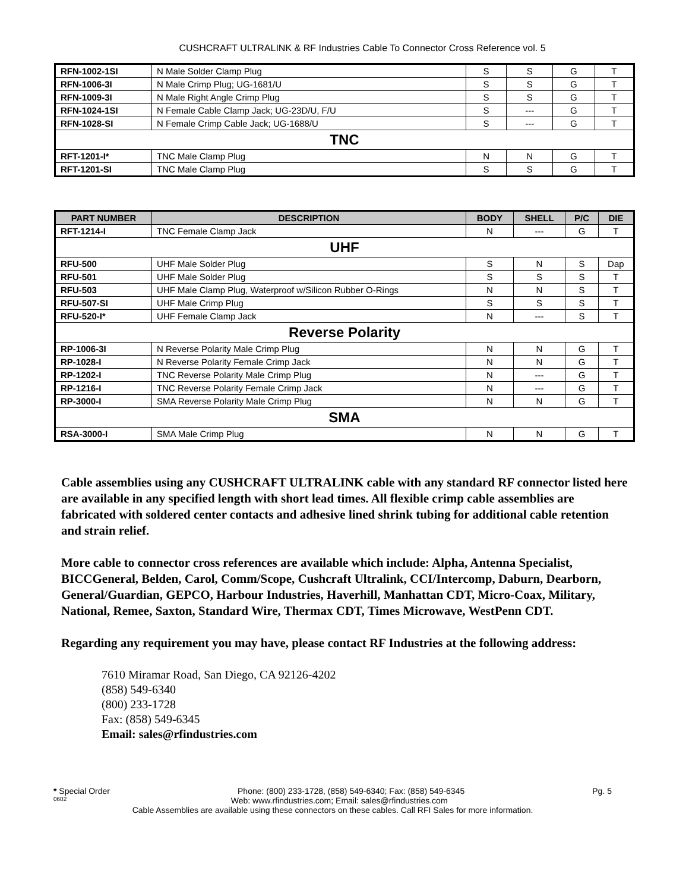CUSHCRAFT ULTRALINK & RF Industries Cable To Connector Cross Reference vol. 5
| RFN-1002-1SI | N Male Solder Clamp Plug | S | S | G | T |
| RFN-1006-3I | N Male Crimp Plug; UG-1681/U | S | S | G | T |
| RFN-1009-3I | N Male Right Angle Crimp Plug | S | S | G | T |
| RFN-1024-1SI | N Female Cable Clamp Jack; UG-23D/U, F/U | S | --- | G | T |
| RFN-1028-SI | N Female Crimp Cable Jack; UG-1688/U | S | --- | G | T |
| TNC | | | | | |
| RFT-1201-I* | TNC Male Clamp Plug | N | N | G | T |
| RFT-1201-SI | TNC Male Clamp Plug | S | S | G | T |
| PART NUMBER | DESCRIPTION | BODY | SHELL | P/C | DIE |
| --- | --- | --- | --- | --- | --- |
| RFT-1214-I | TNC Female Clamp Jack | N | --- | G | T |
| UHF | | | | | |
| RFU-500 | UHF Male Solder Plug | S | N | S | Dap |
| RFU-501 | UHF Male Solder Plug | S | S | S | T |
| RFU-503 | UHF Male Clamp Plug, Waterproof w/Silicon Rubber O-Rings | N | N | S | T |
| RFU-507-SI | UHF Male Crimp Plug | S | S | S | T |
| RFU-520-I* | UHF Female Clamp Jack | N | --- | S | T |
| Reverse Polarity | | | | | |
| RP-1006-3I | N Reverse Polarity Male Crimp Plug | N | N | G | T |
| RP-1028-I | N Reverse Polarity Female Crimp Jack | N | N | G | T |
| RP-1202-I | TNC Reverse Polarity Male Crimp Plug | N | --- | G | T |
| RP-1216-I | TNC Reverse Polarity Female Crimp Jack | N | --- | G | T |
| RP-3000-I | SMA Reverse Polarity Male Crimp Plug | N | N | G | T |
| SMA | | | | | |
| RSA-3000-I | SMA Male Crimp Plug | N | N | G | T |
Cable assemblies using any CUSHCRAFT ULTRALINK cable with any standard RF connector listed here are available in any specified length with short lead times. All flexible crimp cable assemblies are fabricated with soldered center contacts and adhesive lined shrink tubing for additional cable retention and strain relief.
More cable to connector cross references are available which include: Alpha, Antenna Specialist, BICCGeneral, Belden, Carol, Comm/Scope, Cushcraft Ultralink, CCI/Intercomp, Daburn, Dearborn, General/Guardian, GEPCO, Harbour Industries, Haverhill, Manhattan CDT, Micro-Coax, Military, National, Remee, Saxton, Standard Wire, Thermax CDT, Times Microwave, WestPenn CDT.
Regarding any requirement you may have, please contact RF Industries at the following address:
7610 Miramar Road, San Diego, CA 92126-4202
(858) 549-6340
(800) 233-1728
Fax: (858) 549-6345
Email: sales@rfindustries.com
* Special Order Phone: (800) 233-1728, (858) 549-6340; Fax: (858) 549-6345 Pg. 5
0602 Web: www.rfindustries.com; Email: sales@rfindustries.com
Cable Assemblies are available using these connectors on these cables. Call RFI Sales for more information.